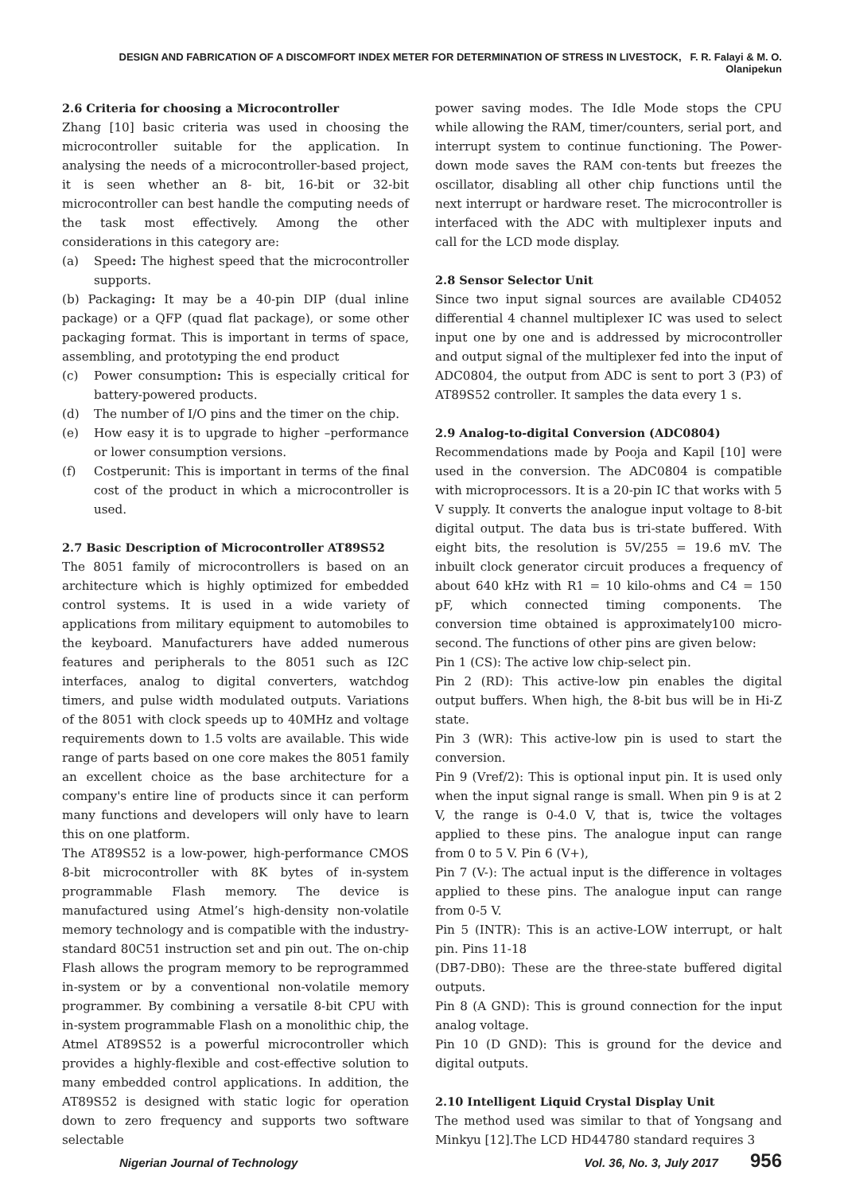DESIGN AND FABRICATION OF A DISCOMFORT INDEX METER FOR DETERMINATION OF STRESS IN LIVESTOCK, F. R. Falayi & M. O. Olanipekun
2.6 Criteria for choosing a Microcontroller
Zhang [10] basic criteria was used in choosing the microcontroller suitable for the application. In analysing the needs of a microcontroller-based project, it is seen whether an 8- bit, 16-bit or 32-bit microcontroller can best handle the computing needs of the task most effectively. Among the other considerations in this category are:
(a) Speed: The highest speed that the microcontroller supports.
(b) Packaging: It may be a 40-pin DIP (dual inline package) or a QFP (quad flat package), or some other packaging format. This is important in terms of space, assembling, and prototyping the end product
(c) Power consumption: This is especially critical for battery-powered products.
(d) The number of I/O pins and the timer on the chip.
(e) How easy it is to upgrade to higher –performance or lower consumption versions.
(f) Costperunit: This is important in terms of the final cost of the product in which a microcontroller is used.
2.7 Basic Description of Microcontroller AT89S52
The 8051 family of microcontrollers is based on an architecture which is highly optimized for embedded control systems. It is used in a wide variety of applications from military equipment to automobiles to the keyboard. Manufacturers have added numerous features and peripherals to the 8051 such as I2C interfaces, analog to digital converters, watchdog timers, and pulse width modulated outputs. Variations of the 8051 with clock speeds up to 40MHz and voltage requirements down to 1.5 volts are available. This wide range of parts based on one core makes the 8051 family an excellent choice as the base architecture for a company's entire line of products since it can perform many functions and developers will only have to learn this on one platform.
The AT89S52 is a low-power, high-performance CMOS 8-bit microcontroller with 8K bytes of in-system programmable Flash memory. The device is manufactured using Atmel’s high-density non-volatile memory technology and is compatible with the industry-standard 80C51 instruction set and pin out. The on-chip Flash allows the program memory to be reprogrammed in-system or by a conventional non-volatile memory programmer. By combining a versatile 8-bit CPU with in-system programmable Flash on a monolithic chip, the Atmel AT89S52 is a powerful microcontroller which provides a highly-flexible and cost-effective solution to many embedded control applications. In addition, the AT89S52 is designed with static logic for operation down to zero frequency and supports two software selectable
power saving modes. The Idle Mode stops the CPU while allowing the RAM, timer/counters, serial port, and interrupt system to continue functioning. The Power-down mode saves the RAM con-tents but freezes the oscillator, disabling all other chip functions until the next interrupt or hardware reset. The microcontroller is interfaced with the ADC with multiplexer inputs and call for the LCD mode display.
2.8 Sensor Selector Unit
Since two input signal sources are available CD4052 differential 4 channel multiplexer IC was used to select input one by one and is addressed by microcontroller and output signal of the multiplexer fed into the input of ADC0804, the output from ADC is sent to port 3 (P3) of AT89S52 controller. It samples the data every 1 s.
2.9 Analog-to-digital Conversion (ADC0804)
Recommendations made by Pooja and Kapil [10] were used in the conversion. The ADC0804 is compatible with microprocessors. It is a 20-pin IC that works with 5 V supply. It converts the analogue input voltage to 8-bit digital output. The data bus is tri-state buffered. With eight bits, the resolution is 5V/255 = 19.6 mV. The inbuilt clock generator circuit produces a frequency of about 640 kHz with R1 = 10 kilo-ohms and C4 = 150 pF, which connected timing components. The conversion time obtained is approximately100 micro-second. The functions of other pins are given below:
Pin 1 (CS): The active low chip-select pin.
Pin 2 (RD): This active-low pin enables the digital output buffers. When high, the 8-bit bus will be in Hi-Z state.
Pin 3 (WR): This active-low pin is used to start the conversion.
Pin 9 (Vref/2): This is optional input pin. It is used only when the input signal range is small. When pin 9 is at 2 V, the range is 0-4.0 V, that is, twice the voltages applied to these pins. The analogue input can range from 0 to 5 V. Pin 6 (V+),
Pin 7 (V-): The actual input is the difference in voltages applied to these pins. The analogue input can range from 0-5 V.
Pin 5 (INTR): This is an active-LOW interrupt, or halt pin. Pins 11-18
(DB7-DB0): These are the three-state buffered digital outputs.
Pin 8 (A GND): This is ground connection for the input analog voltage.
Pin 10 (D GND): This is ground for the device and digital outputs.
2.10 Intelligent Liquid Crystal Display Unit
The method used was similar to that of Yongsang and Minkyu [12].The LCD HD44780 standard requires 3
Nigerian Journal of Technology Vol. 36, No. 3, July 2017 956